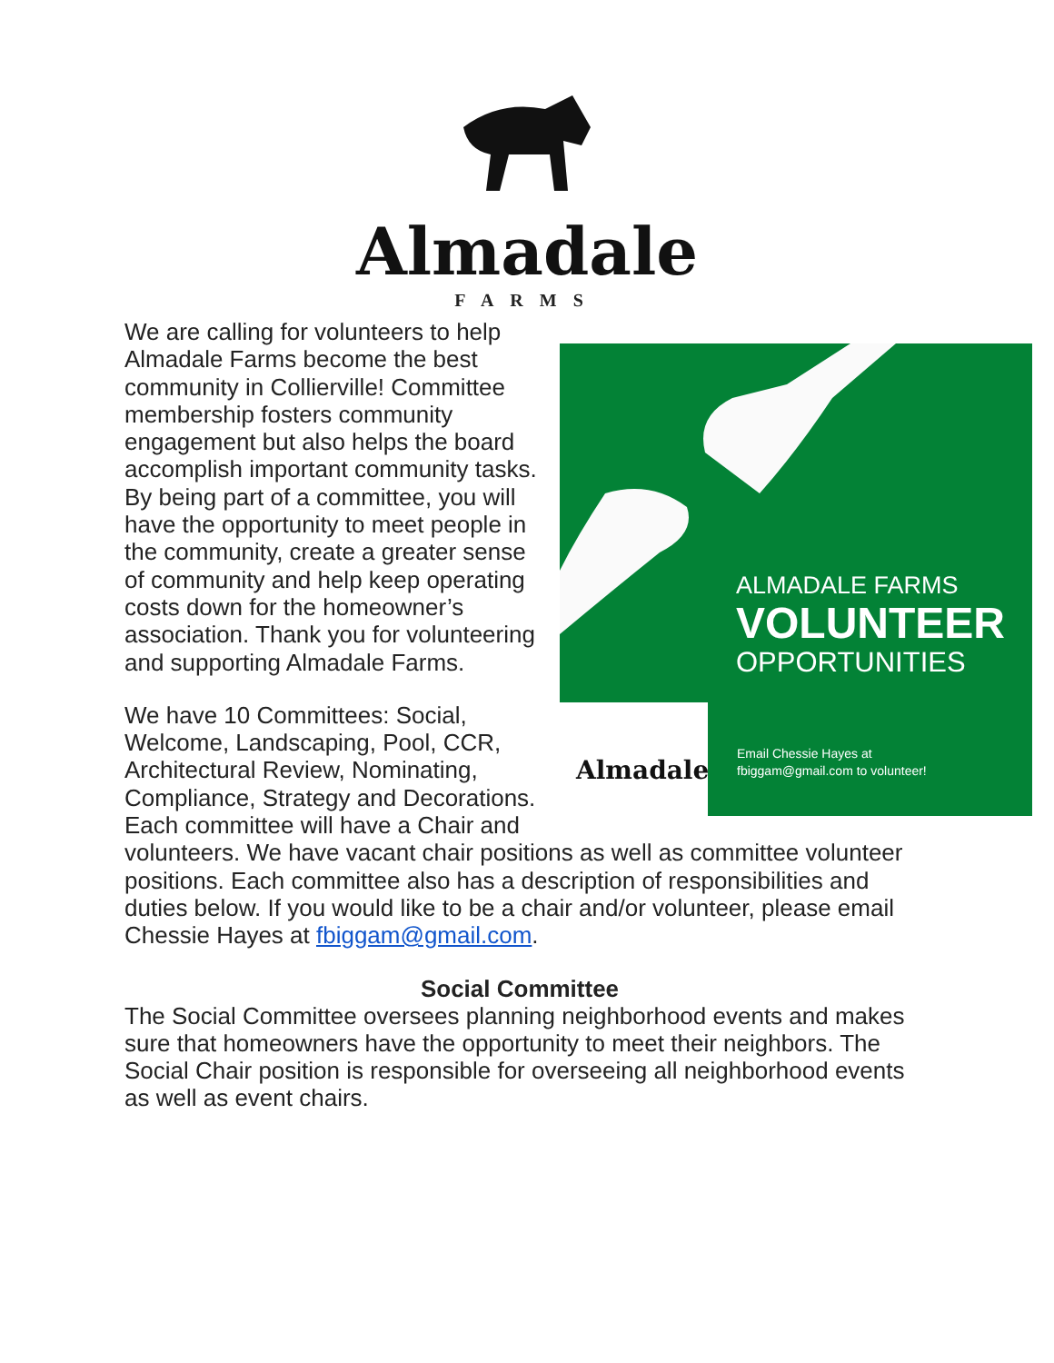Almadale
FARMS
Almadale
ALMADALE FARMS
VOLUNTEER
OPPORTUNITIES
Email Chessie Hayes at
fbiggam@gmail.com to volunteer!
We are calling for volunteers to help Almadale Farms become the best community in Collierville! Committee membership fosters community engagement but also helps the board accomplish important community tasks. By being part of a committee, you will have the opportunity to meet people in the community, create a greater sense of community and help keep operating costs down for the homeowner’s association. Thank you for volunteering and supporting Almadale Farms.
We have 10 Committees: Social, Welcome, Landscaping, Pool, CCR, Architectural Review, Nominating, Compliance, Strategy and Decorations. Each committee will have a Chair and volunteers. We have vacant chair positions as well as committee volunteer positions. Each committee also has a description of responsibilities and duties below. If you would like to be a chair and/or volunteer, please email Chessie Hayes at fbiggam@gmail.com.
Social Committee
The Social Committee oversees planning neighborhood events and makes sure that homeowners have the opportunity to meet their neighbors. The Social Chair position is responsible for overseeing all neighborhood events as well as event chairs.